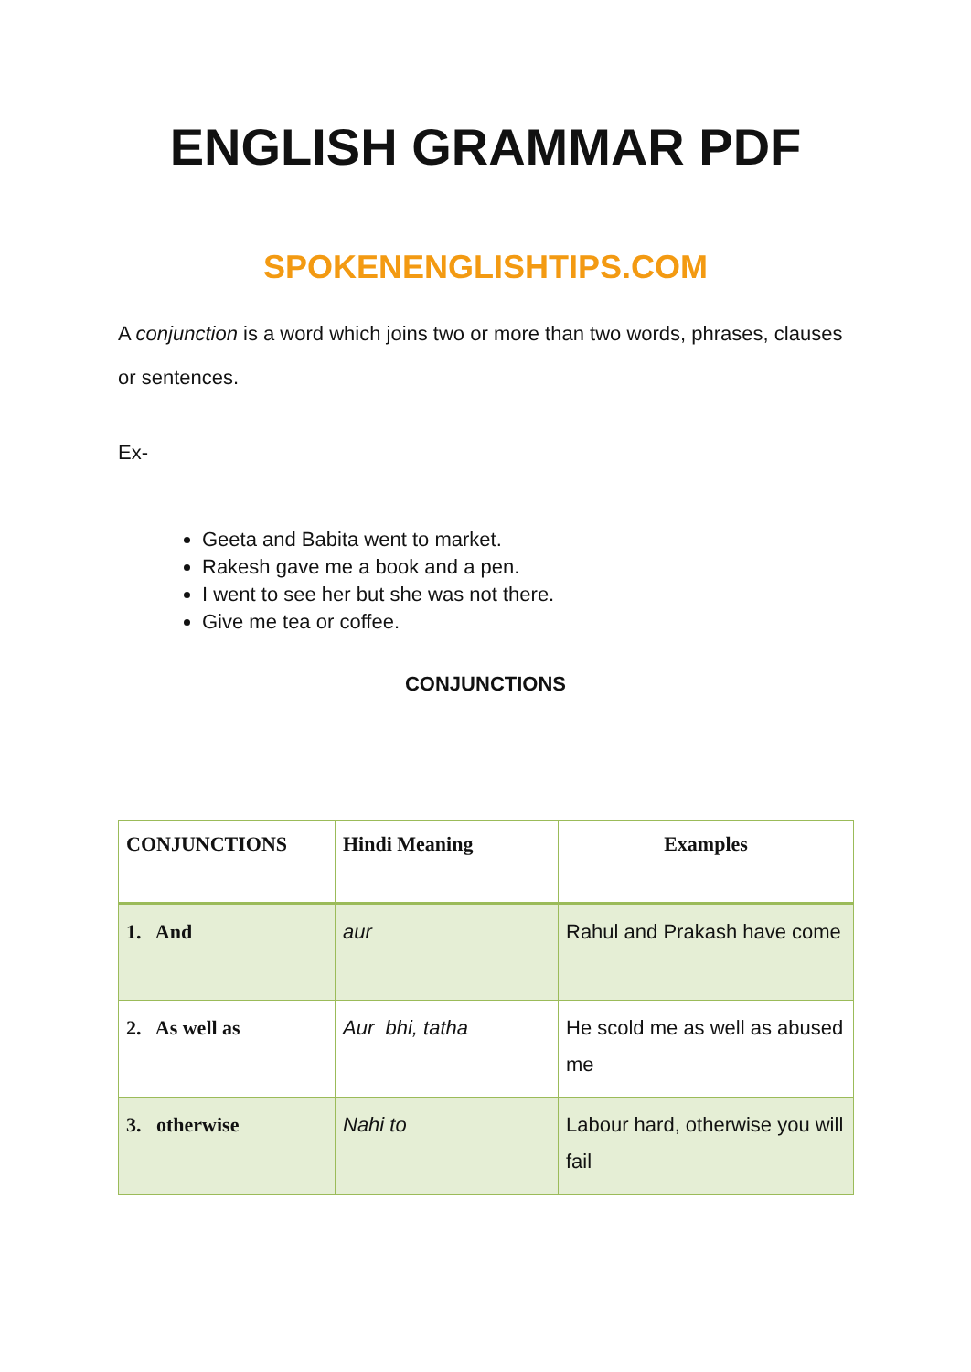ENGLISH GRAMMAR PDF
SPOKENENGLISHTIPS.COM
A conjunction is a word which joins two or more than two words, phrases, clauses or sentences.
Ex-
Geeta and Babita went to market.
Rakesh gave me a book and a pen.
I went to see her but she was not there.
Give me tea or coffee.
CONJUNCTIONS
| CONJUNCTIONS | Hindi Meaning | Examples |
| --- | --- | --- |
| 1. And | aur | Rahul and Prakash have come |
| 2. As well as | Aur bhi, tatha | He scold me as well as abused me |
| 3. otherwise | Nahi to | Labour hard, otherwise you will fail |